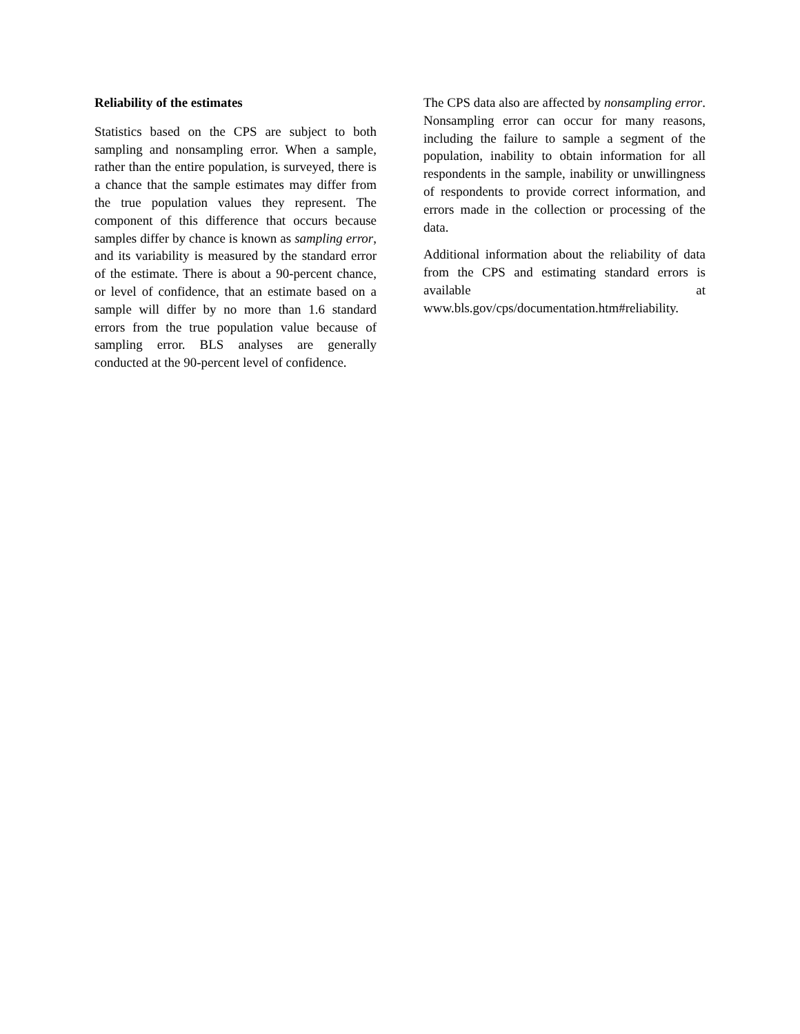Reliability of the estimates
Statistics based on the CPS are subject to both sampling and nonsampling error. When a sample, rather than the entire population, is surveyed, there is a chance that the sample estimates may differ from the true population values they represent. The component of this difference that occurs because samples differ by chance is known as sampling error, and its variability is measured by the standard error of the estimate. There is about a 90-percent chance, or level of confidence, that an estimate based on a sample will differ by no more than 1.6 standard errors from the true population value because of sampling error. BLS analyses are generally conducted at the 90-percent level of confidence.
The CPS data also are affected by nonsampling error. Nonsampling error can occur for many reasons, including the failure to sample a segment of the population, inability to obtain information for all respondents in the sample, inability or unwillingness of respondents to provide correct information, and errors made in the collection or processing of the data.
Additional information about the reliability of data from the CPS and estimating standard errors is available at www.bls.gov/cps/documentation.htm#reliability.